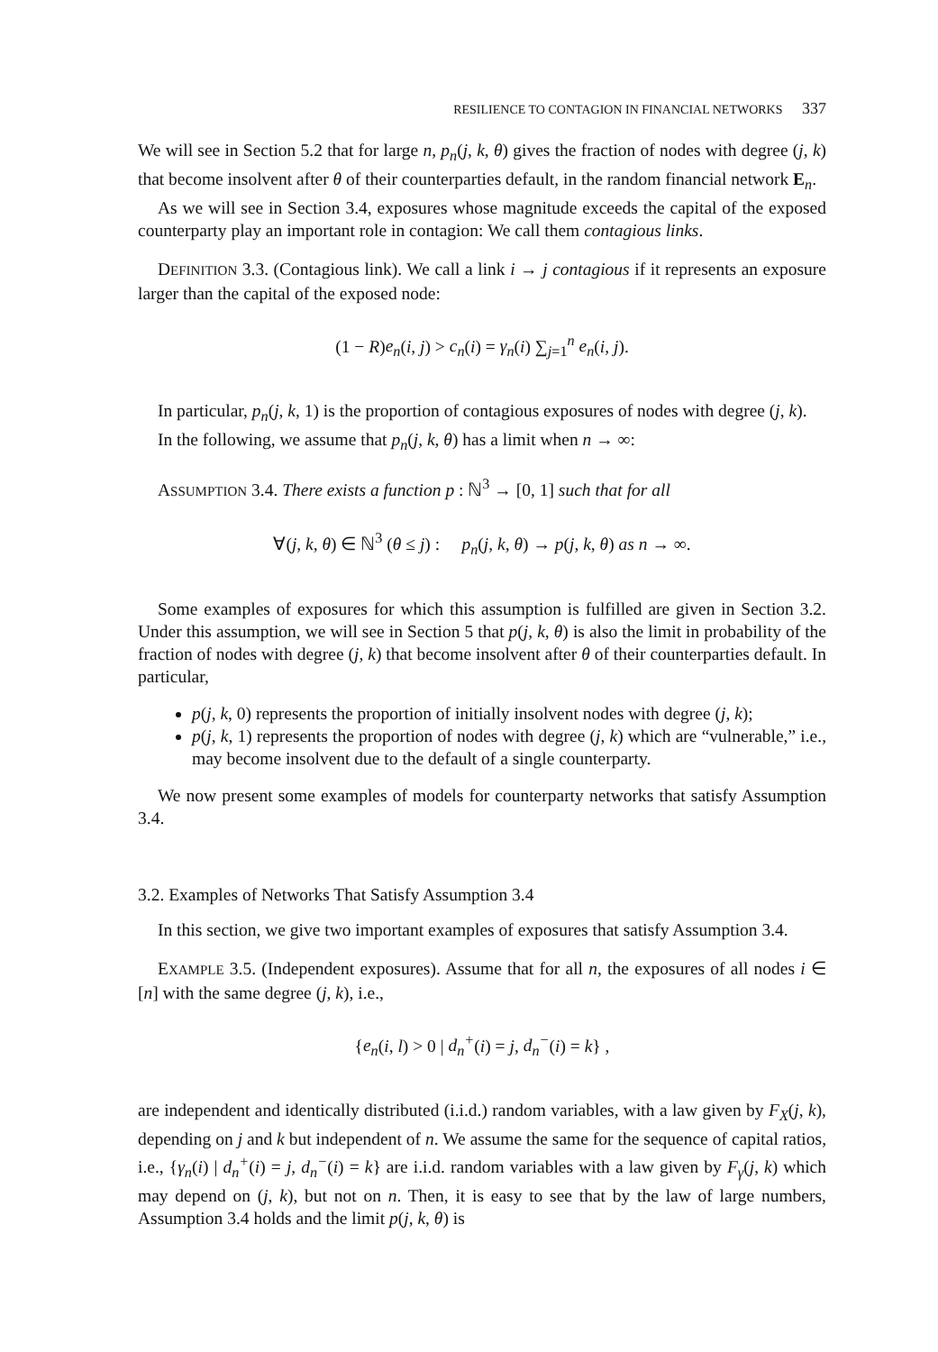RESILIENCE TO CONTAGION IN FINANCIAL NETWORKS 337
We will see in Section 5.2 that for large n, p<sub>n</sub>(j, k, θ) gives the fraction of nodes with degree (j, k) that become insolvent after θ of their counterparties default, in the random financial network E<sub>n</sub>.
As we will see in Section 3.4, exposures whose magnitude exceeds the capital of the exposed counterparty play an important role in contagion: We call them contagious links.
DEFINITION 3.3. (Contagious link). We call a link i → j contagious if it represents an exposure larger than the capital of the exposed node:
(1 − R)e<sub>n</sub>(i, j) > c<sub>n</sub>(i) = γ<sub>n</sub>(i) ∑<sub>j=1</sub><sup>n</sup> e<sub>n</sub>(i, j).
In particular, p<sub>n</sub>(j, k, 1) is the proportion of contagious exposures of nodes with degree (j, k).
In the following, we assume that p<sub>n</sub>(j, k, θ) has a limit when n → ∞:
ASSUMPTION 3.4. There exists a function p : ℕ<sup>3</sup> → [0, 1] such that for all
∀(j, k, θ) ∈ ℕ<sup>3</sup> (θ ≤ j) : p<sub>n</sub>(j, k, θ) → p(j, k, θ) as n → ∞.
Some examples of exposures for which this assumption is fulfilled are given in Section 3.2. Under this assumption, we will see in Section 5 that p(j, k, θ) is also the limit in probability of the fraction of nodes with degree (j, k) that become insolvent after θ of their counterparties default. In particular,
p(j, k, 0) represents the proportion of initially insolvent nodes with degree (j, k);
p(j, k, 1) represents the proportion of nodes with degree (j, k) which are “vulnerable,” i.e., may become insolvent due to the default of a single counterparty.
We now present some examples of models for counterparty networks that satisfy Assumption 3.4.
3.2. Examples of Networks That Satisfy Assumption 3.4
In this section, we give two important examples of exposures that satisfy Assumption 3.4.
EXAMPLE 3.5. (Independent exposures). Assume that for all n, the exposures of all nodes i ∈ [n] with the same degree (j, k), i.e.,
{e<sub>n</sub>(i, l) > 0 | d<sub>n</sub><sup>+</sup>(i) = j, d<sub>n</sub><sup>−</sup>(i) = k} ,
are independent and identically distributed (i.i.d.) random variables, with a law given by F<sub>X</sub>(j, k), depending on j and k but independent of n. We assume the same for the sequence of capital ratios, i.e., {γ<sub>n</sub>(i) | d<sub>n</sub><sup>+</sup>(i) = j, d<sub>n</sub><sup>−</sup>(i) = k} are i.i.d. random variables with a law given by F<sub>γ</sub>(j, k) which may depend on (j, k), but not on n. Then, it is easy to see that by the law of large numbers, Assumption 3.4 holds and the limit p(j, k, θ) is